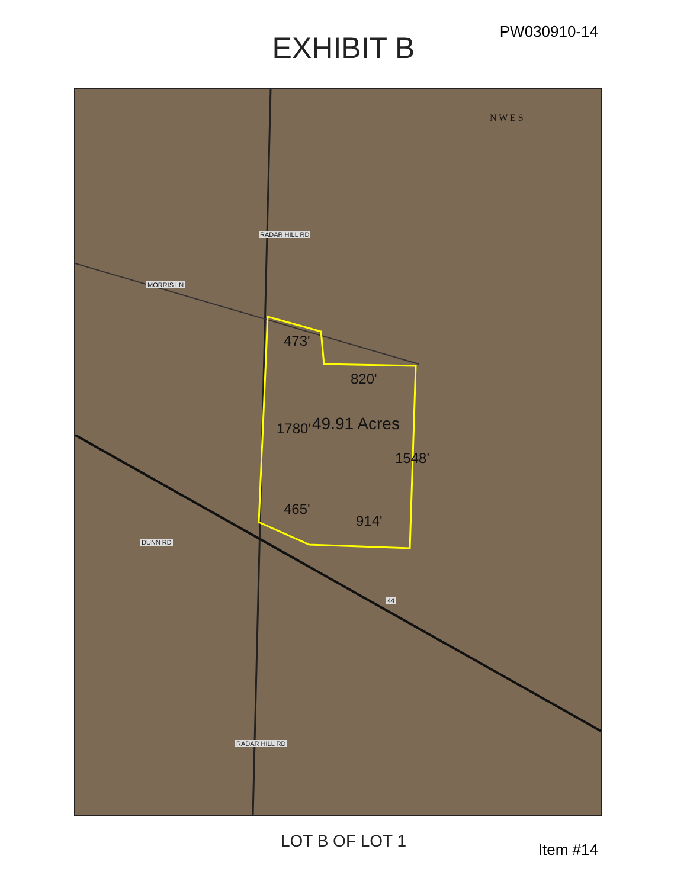PW030910-14 EXHIBIT B
MORRIS LN
RADAR HILL RD
DUNN RD
RADAR HILL RD
44
N W E S
473'
820'
49.91 Acres
1780'
1548'
465'
914'
LOT B OF LOT 1
Item #14